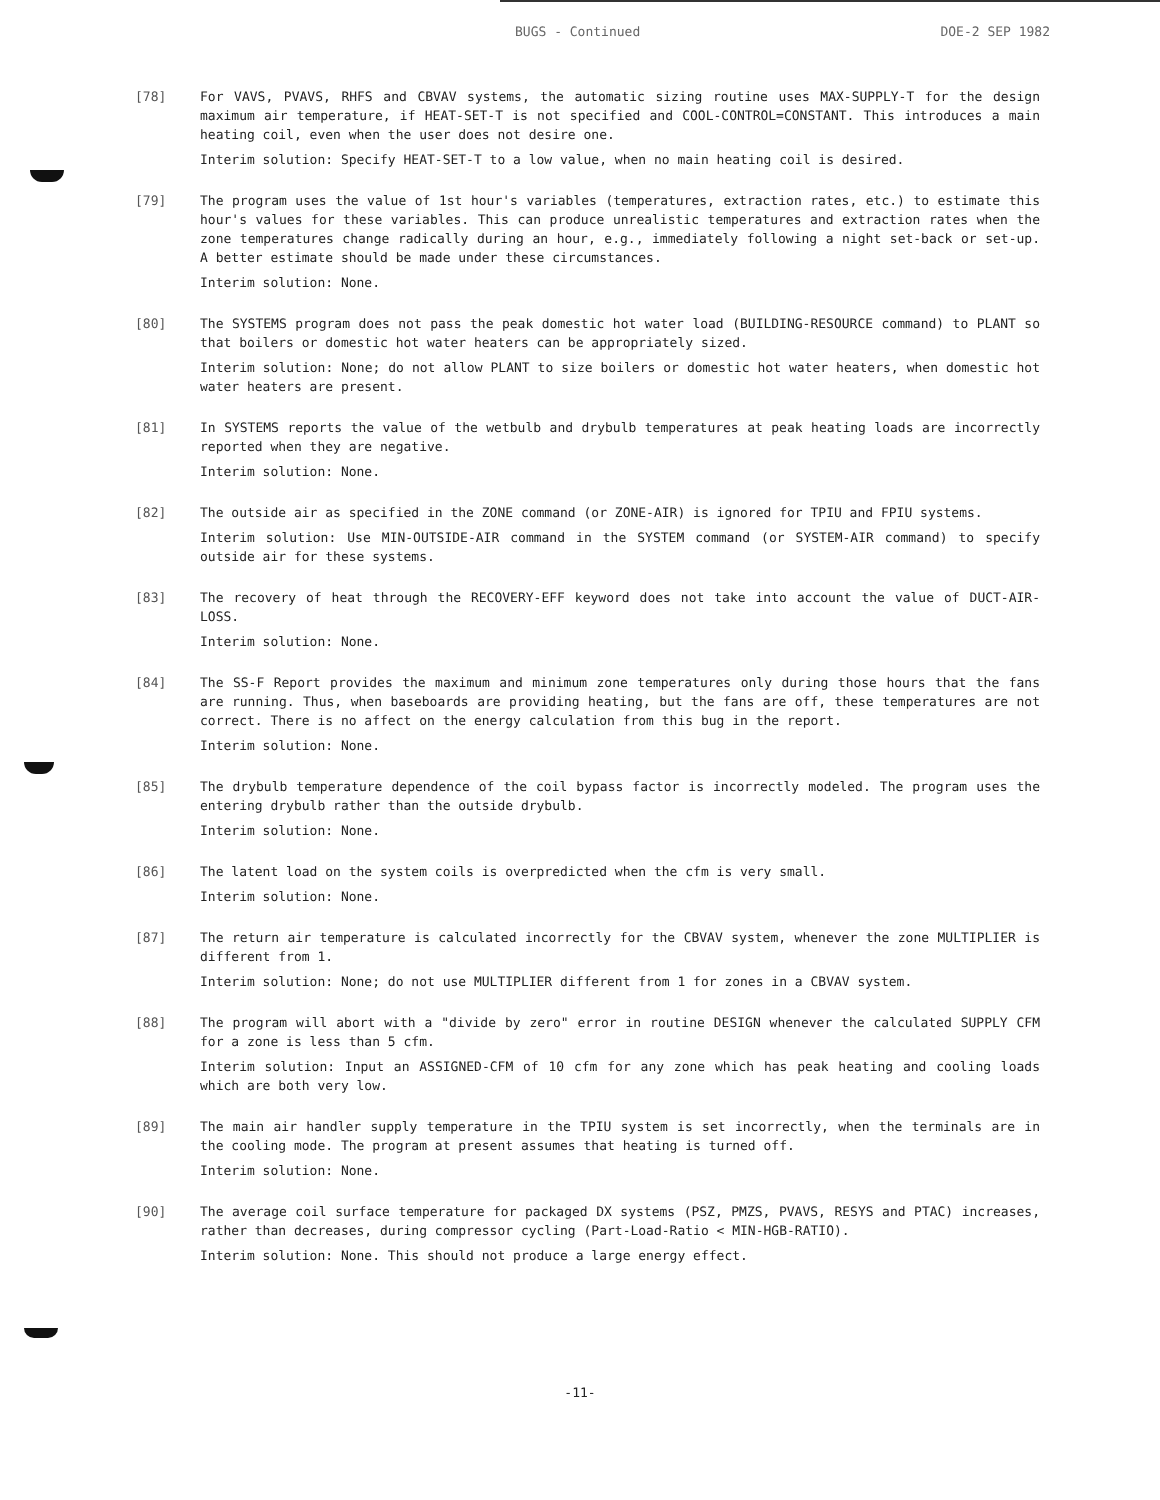BUGS - Continued DOE-2 SEP 1982
[78] For VAVS, PVAVS, RHFS and CBVAV systems, the automatic sizing routine uses MAX-SUPPLY-T for the design maximum air temperature, if HEAT-SET-T is not specified and COOL-CONTROL=CONSTANT. This introduces a main heating coil, even when the user does not desire one.
Interim solution: Specify HEAT-SET-T to a low value, when no main heating coil is desired.
[79] The program uses the value of 1st hour's variables (temperatures, extraction rates, etc.) to estimate this hour's values for these variables. This can produce unrealistic temperatures and extraction rates when the zone temperatures change radically during an hour, e.g., immediately following a night set-back or set-up. A better estimate should be made under these circumstances.
Interim solution: None.
[80] The SYSTEMS program does not pass the peak domestic hot water load (BUILDING-RESOURCE command) to PLANT so that boilers or domestic hot water heaters can be appropriately sized.
Interim solution: None; do not allow PLANT to size boilers or domestic hot water heaters, when domestic hot water heaters are present.
[81] In SYSTEMS reports the value of the wetbulb and drybulb temperatures at peak heating loads are incorrectly reported when they are negative.
Interim solution: None.
[82] The outside air as specified in the ZONE command (or ZONE-AIR) is ignored for TPIU and FPIU systems.
Interim solution: Use MIN-OUTSIDE-AIR command in the SYSTEM command (or SYSTEM-AIR command) to specify outside air for these systems.
[83] The recovery of heat through the RECOVERY-EFF keyword does not take into account the value of DUCT-AIR-LOSS.
Interim solution: None.
[84] The SS-F Report provides the maximum and minimum zone temperatures only during those hours that the fans are running. Thus, when baseboards are providing heating, but the fans are off, these temperatures are not correct. There is no affect on the energy calculation from this bug in the report.
Interim solution: None.
[85] The drybulb temperature dependence of the coil bypass factor is incorrectly modeled. The program uses the entering drybulb rather than the outside drybulb.
Interim solution: None.
[86] The latent load on the system coils is overpredicted when the cfm is very small.
Interim solution: None.
[87] The return air temperature is calculated incorrectly for the CBVAV system, whenever the zone MULTIPLIER is different from 1.
Interim solution: None; do not use MULTIPLIER different from 1 for zones in a CBVAV system.
[88] The program will abort with a "divide by zero" error in routine DESIGN whenever the calculated SUPPLY CFM for a zone is less than 5 cfm.
Interim solution: Input an ASSIGNED-CFM of 10 cfm for any zone which has peak heating and cooling loads which are both very low.
[89] The main air handler supply temperature in the TPIU system is set incorrectly, when the terminals are in the cooling mode. The program at present assumes that heating is turned off.
Interim solution: None.
[90] The average coil surface temperature for packaged DX systems (PSZ, PMZS, PVAVS, RESYS and PTAC) increases, rather than decreases, during compressor cycling (Part-Load-Ratio < MIN-HGB-RATIO).
Interim solution: None. This should not produce a large energy effect.
-11-